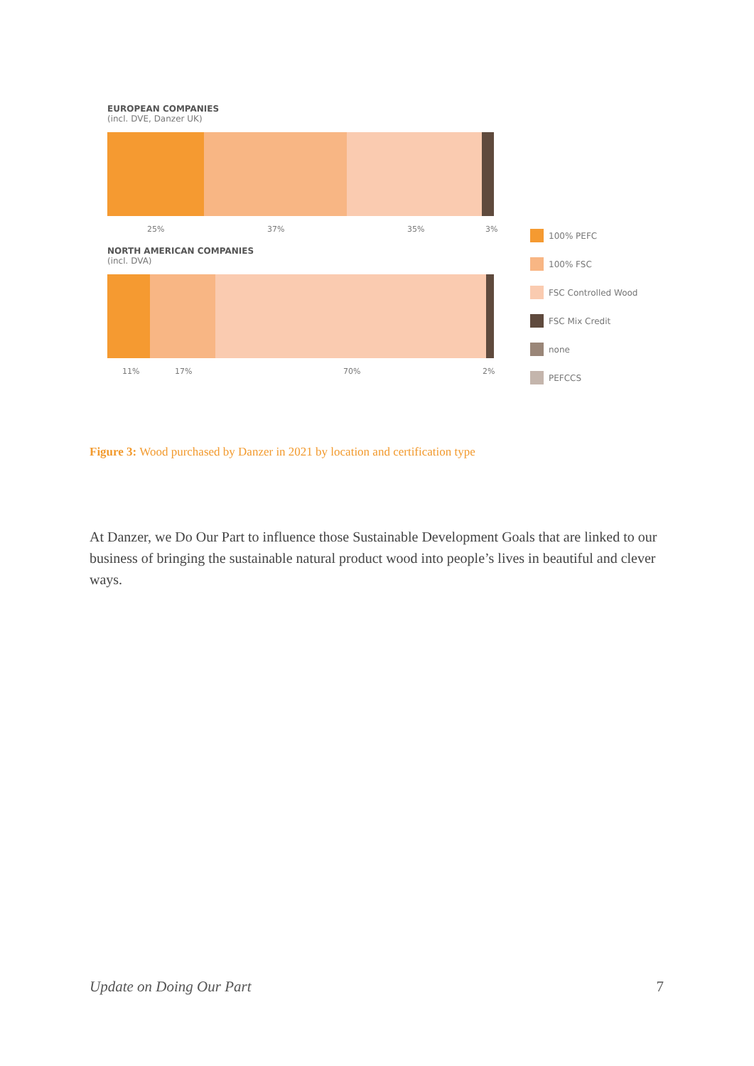EUROPEAN COMPANIES
(incl. DVE, Danzer UK)
25% 37% 35% 3%
NORTH AMERICAN COMPANIES
(incl. DVA)
11% 17% 70% 2%
100% PEFC
100% FSC
FSC Controlled Wood
FSC Mix Credit
none
PEFCCS
Figure 3: Wood purchased by Danzer in 2021 by location and certification type
At Danzer, we Do Our Part to influence those Sustainable Development Goals that are linked to our business of bringing the sustainable natural product wood into people’s lives in beautiful and clever ways.
Update on Doing Our Part 7